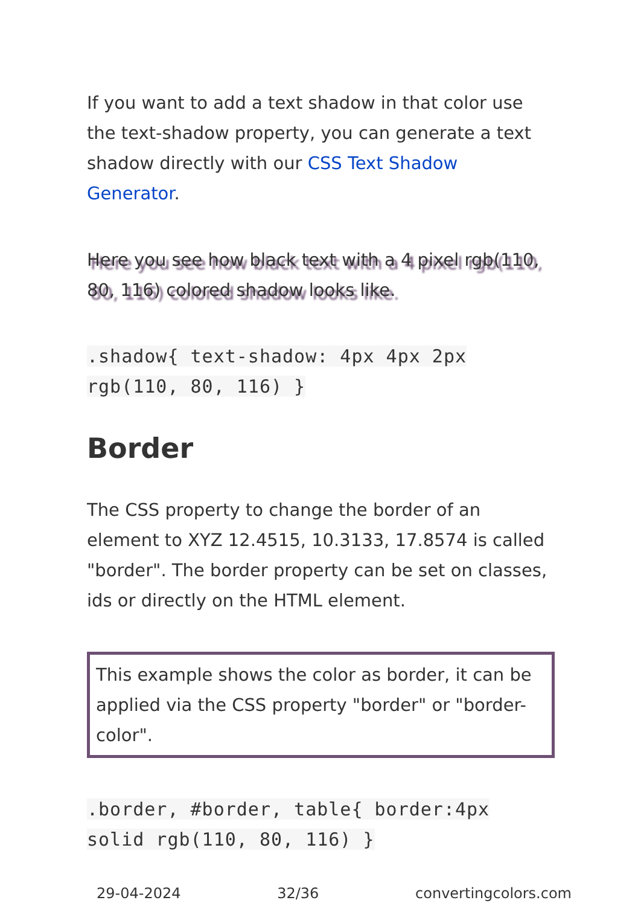If you want to add a text shadow in that color use the text-shadow property, you can generate a text shadow directly with our CSS Text Shadow Generator.
Here you see how black text with a 4 pixel rgb(110, 80, 116) colored shadow looks like.
.shadow{ text-shadow: 4px 4px 2px rgb(110, 80, 116) }
Border
The CSS property to change the border of an element to XYZ 12.4515, 10.3133, 17.8574 is called "border". The border property can be set on classes, ids or directly on the HTML element.
This example shows the color as border, it can be applied via the CSS property "border" or "border-color".
.border, #border, table{ border:4px solid rgb(110, 80, 116) }
29-04-2024 32/36 convertingcolors.com